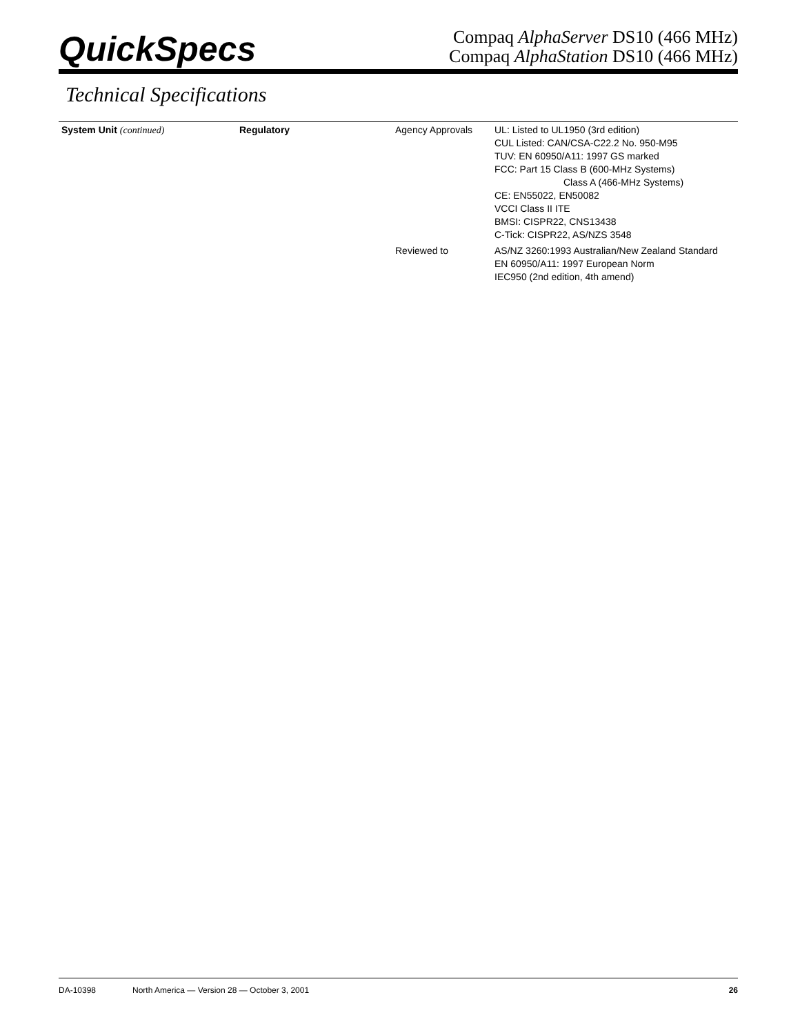QuickSpecs
Compaq AlphaServer DS10 (466 MHz)
Compaq AlphaStation DS10 (466 MHz)
Technical Specifications
| System Unit (continued) | Regulatory | Agency Approvals | UL: Listed to UL1950 (3rd edition) CUL Listed: CAN/CSA-C22.2 No. 950-M95 TUV: EN 60950/A11: 1997 GS marked FCC: Part 15 Class B (600-MHz Systems) Class A (466-MHz Systems) CE: EN55022, EN50082 VCCI Class II ITE BMSI: CISPR22, CNS13438 C-Tick: CISPR22, AS/NZS 3548 |
| | | Reviewed to | AS/NZ 3260:1993 Australian/New Zealand Standard EN 60950/A11: 1997 European Norm IEC950 (2nd edition, 4th amend) |
DA-10398 North America — Version 28 — October 3, 2001 26